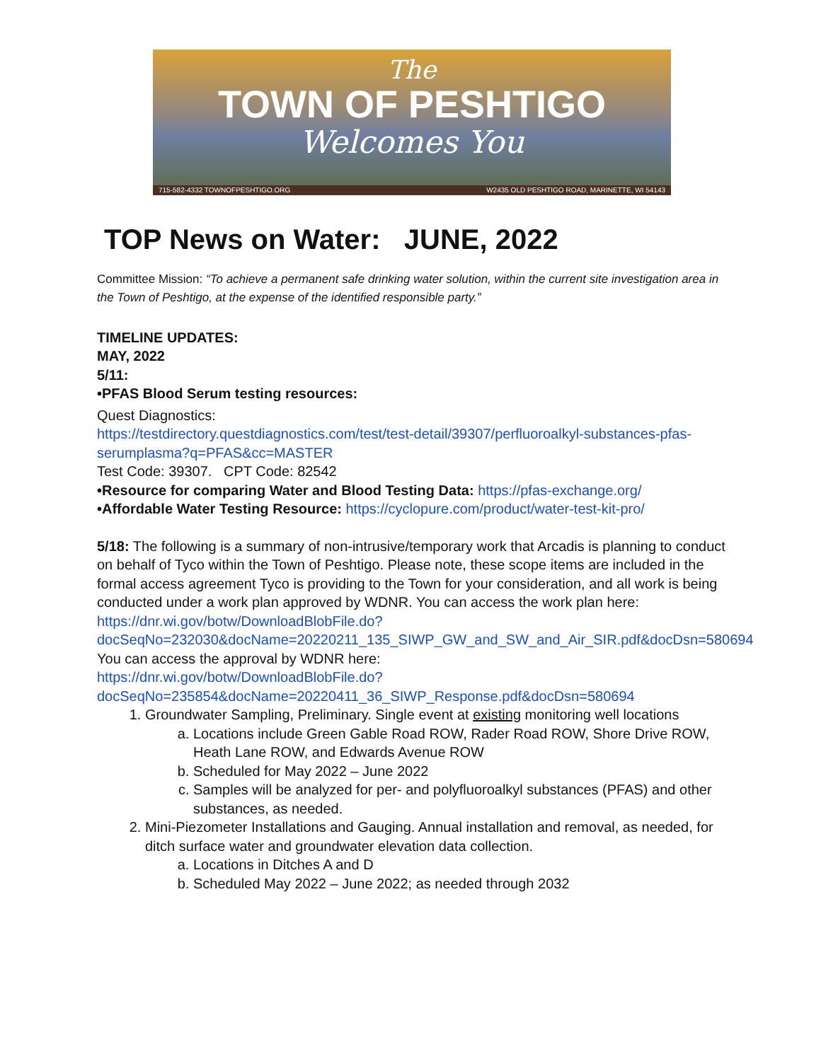The
TOWN OF PESHTIGO
Welcomes You
715-582-4332 TOWNOFPESHTIGO.ORG W2435 OLD PESHTIGO ROAD, MARINETTE, WI 54143
TOP News on Water: JUNE, 2022
Committee Mission: “To achieve a permanent safe drinking water solution, within the current site investigation area in the Town of Peshtigo, at the expense of the identified responsible party.”
TIMELINE UPDATES:
MAY, 2022
5/11:
•PFAS Blood Serum testing resources:
Quest Diagnostics:
https://testdirectory.questdiagnostics.com/test/test-detail/39307/perfluoroalkyl-substances-pfas-serumplasma?q=PFAS&cc=MASTER
Test Code: 39307. CPT Code: 82542
•Resource for comparing Water and Blood Testing Data: https://pfas-exchange.org/
•Affordable Water Testing Resource: https://cyclopure.com/product/water-test-kit-pro/
5/18: The following is a summary of non-intrusive/temporary work that Arcadis is planning to conduct on behalf of Tyco within the Town of Peshtigo. Please note, these scope items are included in the formal access agreement Tyco is providing to the Town for your consideration, and all work is being conducted under a work plan approved by WDNR. You can access the work plan here:
https://dnr.wi.gov/botw/DownloadBlobFile.do?docSeqNo=232030&docName=20220211_135_SIWP_GW_and_SW_and_Air_SIR.pdf&docDsn=580694
You can access the approval by WDNR here:
https://dnr.wi.gov/botw/DownloadBlobFile.do?docSeqNo=235854&docName=20220411_36_SIWP_Response.pdf&docDsn=580694
1. Groundwater Sampling, Preliminary. Single event at existing monitoring well locations
a. Locations include Green Gable Road ROW, Rader Road ROW, Shore Drive ROW, Heath Lane ROW, and Edwards Avenue ROW
b. Scheduled for May 2022 – June 2022
c. Samples will be analyzed for per- and polyfluoroalkyl substances (PFAS) and other substances, as needed.
2. Mini-Piezometer Installations and Gauging. Annual installation and removal, as needed, for ditch surface water and groundwater elevation data collection.
a. Locations in Ditches A and D
b. Scheduled May 2022 – June 2022; as needed through 2032